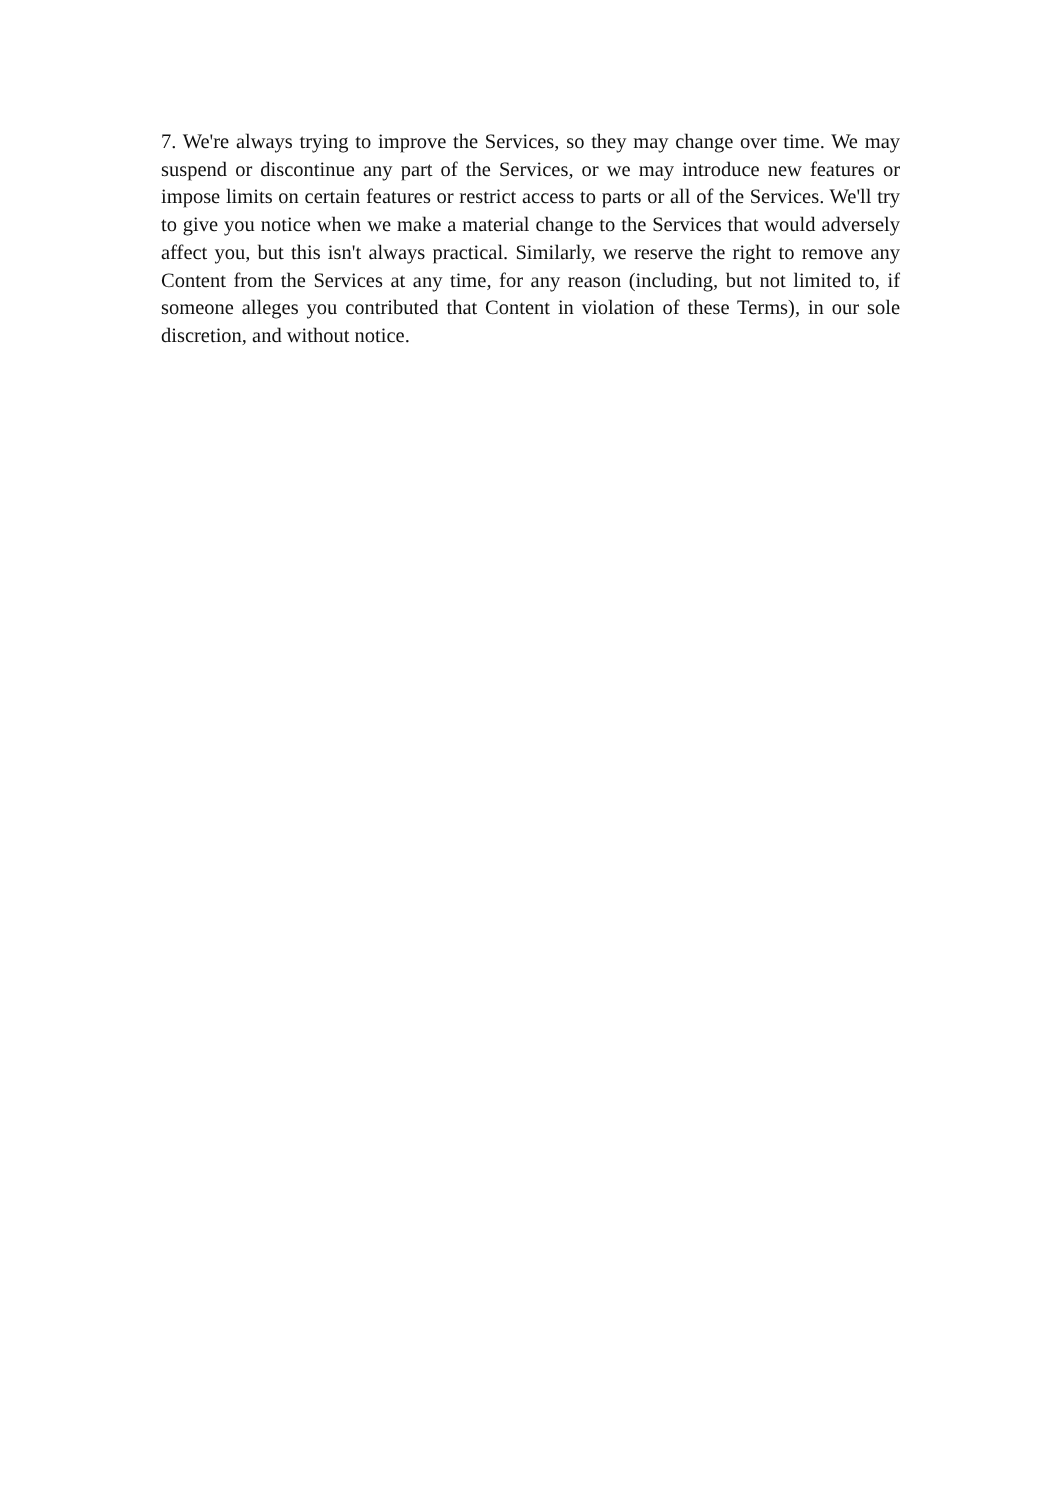7. We're always trying to improve the Services, so they may change over time. We may suspend or discontinue any part of the Services, or we may introduce new features or impose limits on certain features or restrict access to parts or all of the Services. We'll try to give you notice when we make a material change to the Services that would adversely affect you, but this isn't always practical. Similarly, we reserve the right to remove any Content from the Services at any time, for any reason (including, but not limited to, if someone alleges you contributed that Content in violation of these Terms), in our sole discretion, and without notice.